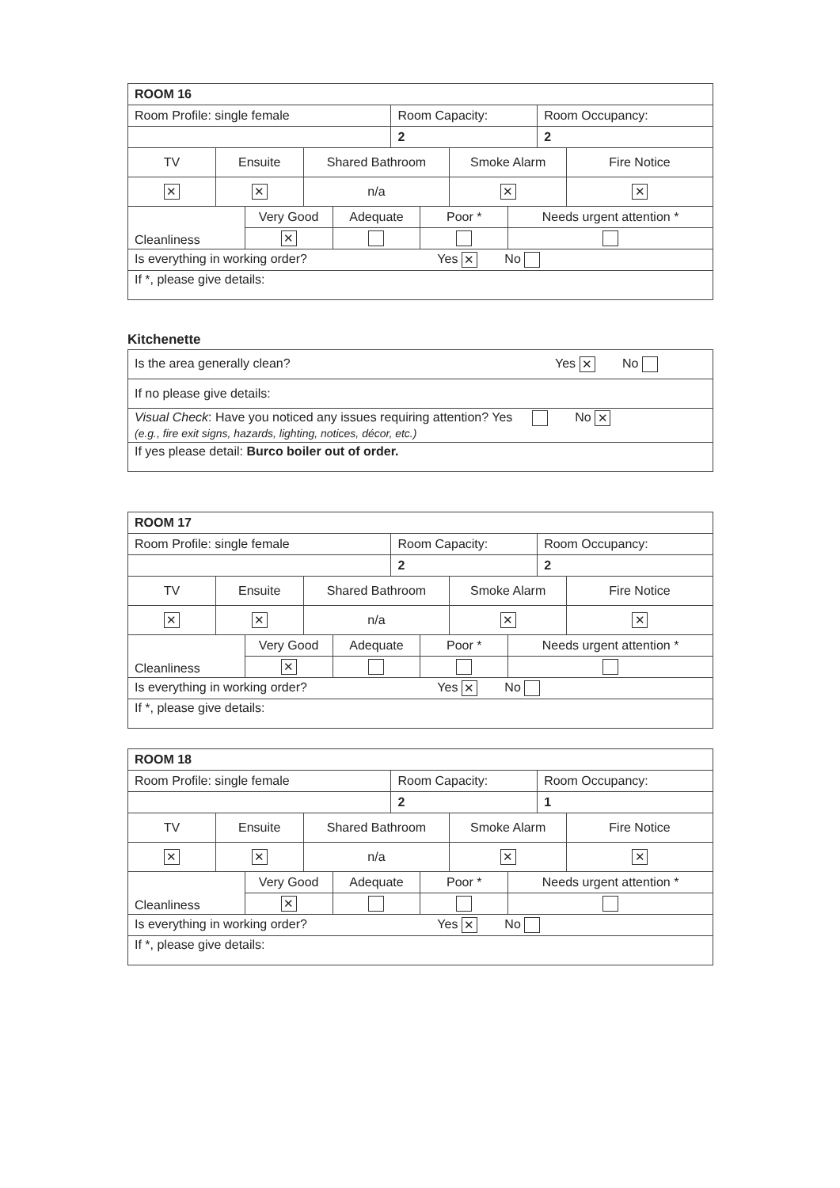| ROOM 16 | | | | | | | | | | |
| --- | --- | --- | --- | --- | --- | --- | --- | --- | --- | --- |
| Room Profile: single female | | | | | Room Capacity: | | | | Room Occupancy: | |
| | | | | | 2 | | | | 2 | |
| TV | Ensuite | | Shared Bathroom | | | | Smoke Alarm | | | Fire Notice |
| ✕ | ✕ | | n/a | | | | ✕ | | | ✕ |
| Cleanliness | | Very Good | | Adequate | | Poor * | | Needs urgent attention * | | |
| | | ✕ | | | | | | | | |
| Is everything in working order? Yes ✕ No | | | | | | | | | | |
| If *, please give details: | | | | | | | | | | |
Kitchenette
| Is the area generally clean? Yes ✕ No |
| If no please give details: |
| Visual Check : Have you noticed any issues requiring attention? Yes No ✕ (e.g., fire exit signs, hazards, lighting, notices, décor, etc.) |
| If yes please detail: Burco boiler out of order. |
| ROOM 17 | | | | | | | | | | |
| --- | --- | --- | --- | --- | --- | --- | --- | --- | --- | --- |
| Room Profile: single female | | | | | Room Capacity: | | | | Room Occupancy: | |
| | | | | | 2 | | | | 2 | |
| TV | Ensuite | | Shared Bathroom | | | | Smoke Alarm | | | Fire Notice |
| ✕ | ✕ | | n/a | | | | ✕ | | | ✕ |
| Cleanliness | | Very Good | | Adequate | | Poor * | | Needs urgent attention * | | |
| | | ✕ | | | | | | | | |
| Is everything in working order? Yes ✕ No | | | | | | | | | | |
| If *, please give details: | | | | | | | | | | |
| ROOM 18 | | | | | | | | | | |
| --- | --- | --- | --- | --- | --- | --- | --- | --- | --- | --- |
| Room Profile: single female | | | | | Room Capacity: | | | | Room Occupancy: | |
| | | | | | 2 | | | | 1 | |
| TV | Ensuite | | Shared Bathroom | | | | Smoke Alarm | | | Fire Notice |
| ✕ | ✕ | | n/a | | | | ✕ | | | ✕ |
| Cleanliness | | Very Good | | Adequate | | Poor * | | Needs urgent attention * | | |
| | | ✕ | | | | | | | | |
| Is everything in working order? Yes ✕ No | | | | | | | | | | |
| If *, please give details: | | | | | | | | | | |